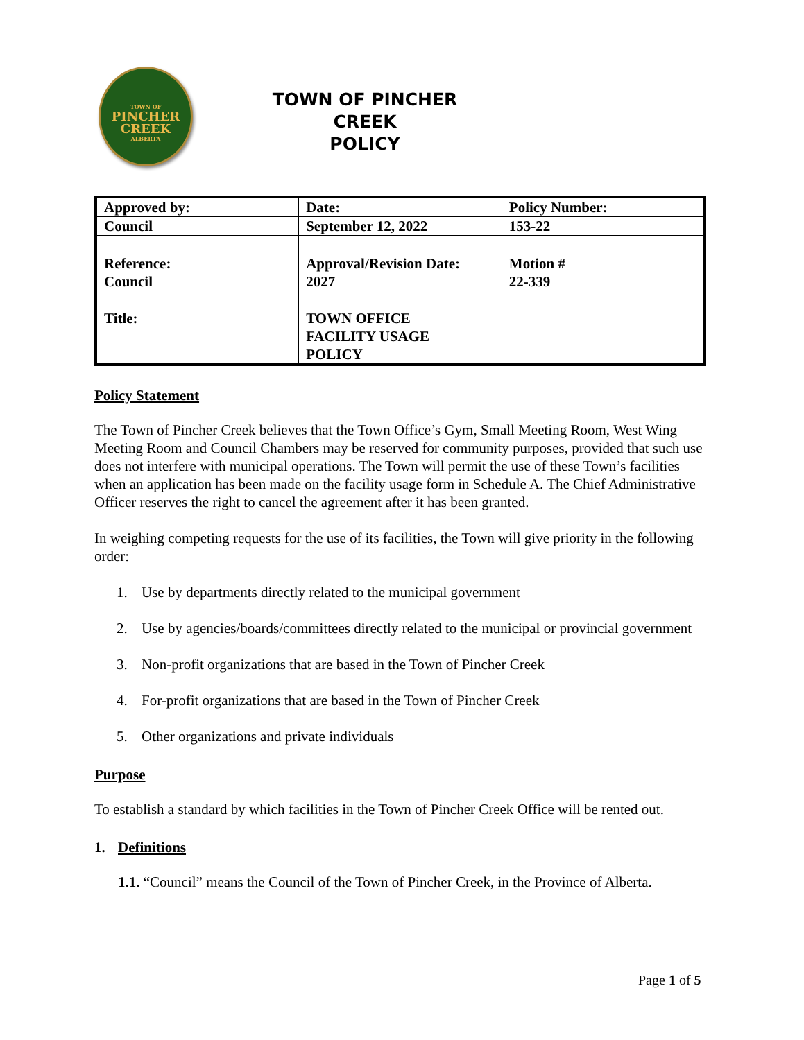TOWN OF
PINCHER
CREEK
ALBERTA
TOWN OF PINCHER CREEK
POLICY
| Approved by: | Date: | Policy Number: |
| Council | September 12, 2022 | 153-22 |
| Reference: Council | Approval/Revision Date: 2027 | Motion # 22-339 |
| Title: | TOWN OFFICE FACILITY USAGE POLICY | |
Policy Statement
The Town of Pincher Creek believes that the Town Office’s Gym, Small Meeting Room, West Wing Meeting Room and Council Chambers may be reserved for community purposes, provided that such use does not interfere with municipal operations. The Town will permit the use of these Town’s facilities when an application has been made on the facility usage form in Schedule A. The Chief Administrative Officer reserves the right to cancel the agreement after it has been granted.
In weighing competing requests for the use of its facilities, the Town will give priority in the following order:
1. Use by departments directly related to the municipal government
2. Use by agencies/boards/committees directly related to the municipal or provincial government
3. Non-profit organizations that are based in the Town of Pincher Creek
4. For-profit organizations that are based in the Town of Pincher Creek
5. Other organizations and private individuals
Purpose
To establish a standard by which facilities in the Town of Pincher Creek Office will be rented out.
1. Definitions
1.1. “Council” means the Council of the Town of Pincher Creek, in the Province of Alberta.
Page 1 of 5